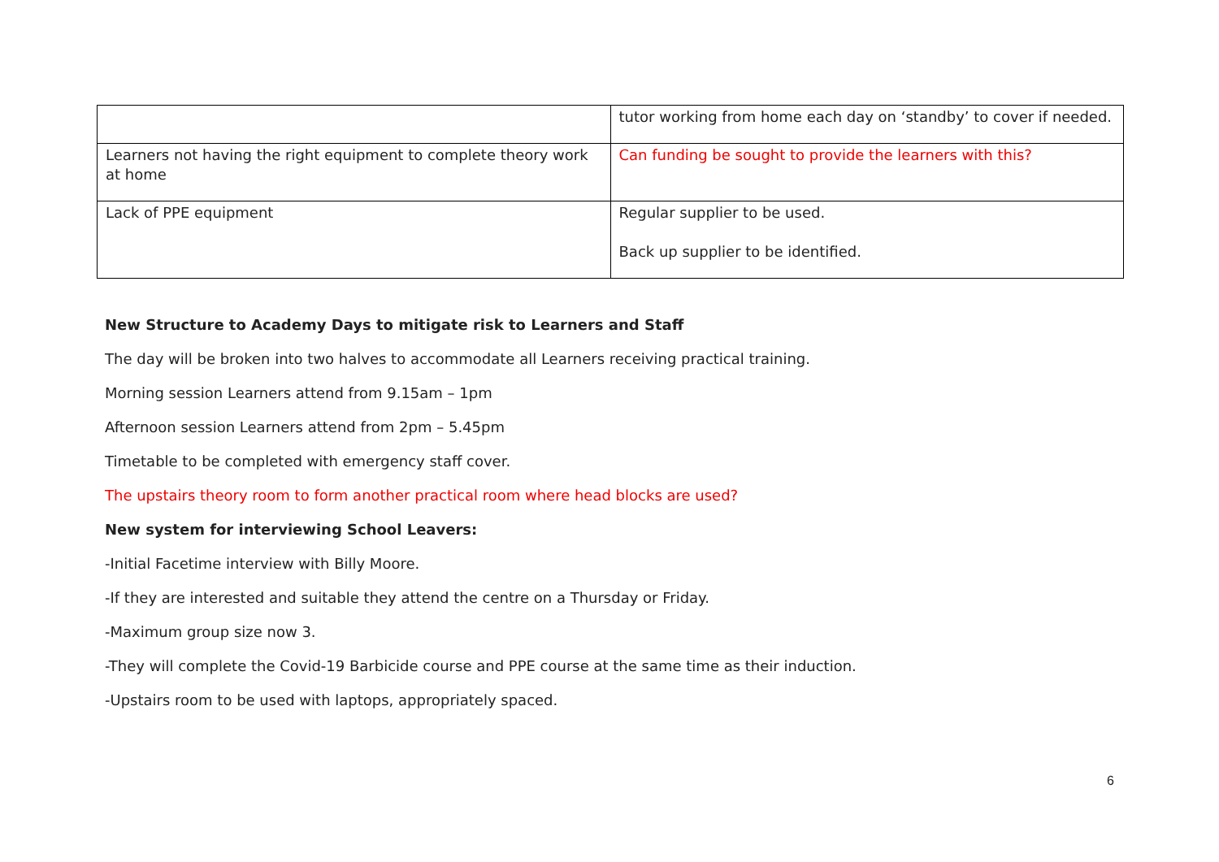| | tutor working from home each day on ‘standby’ to cover if needed. |
| Learners not having the right equipment to complete theory work at home | Can funding be sought to provide the learners with this? |
| Lack of PPE equipment | Regular supplier to be used. Back up supplier to be identified. |
New Structure to Academy Days to mitigate risk to Learners and Staff
The day will be broken into two halves to accommodate all Learners receiving practical training.
Morning session Learners attend from 9.15am – 1pm
Afternoon session Learners attend from 2pm – 5.45pm
Timetable to be completed with emergency staff cover.
The upstairs theory room to form another practical room where head blocks are used?
New system for interviewing School Leavers:
-Initial Facetime interview with Billy Moore.
-If they are interested and suitable they attend the centre on a Thursday or Friday.
-Maximum group size now 3.
-They will complete the Covid-19 Barbicide course and PPE course at the same time as their induction.
-Upstairs room to be used with laptops, appropriately spaced.
6